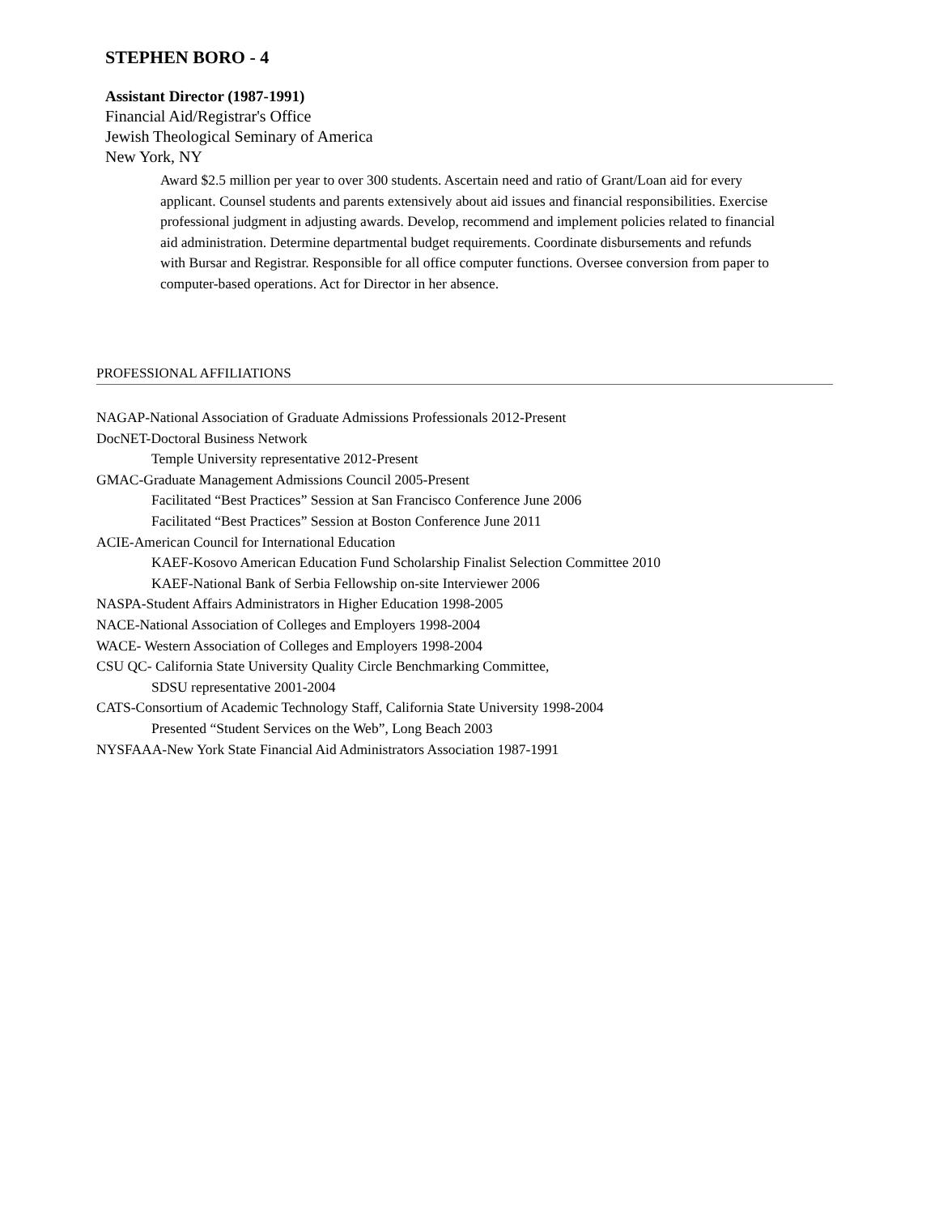STEPHEN BORO - 4
Assistant Director (1987-1991)
Financial Aid/Registrar's Office
Jewish Theological Seminary of America
New York, NY
Award $2.5 million per year to over 300 students. Ascertain need and ratio of Grant/Loan aid for every applicant. Counsel students and parents extensively about aid issues and financial responsibilities. Exercise professional judgment in adjusting awards. Develop, recommend and implement policies related to financial aid administration. Determine departmental budget requirements. Coordinate disbursements and refunds with Bursar and Registrar. Responsible for all office computer functions. Oversee conversion from paper to computer-based operations. Act for Director in her absence.
PROFESSIONAL AFFILIATIONS
NAGAP-National Association of Graduate Admissions Professionals 2012-Present
DocNET-Doctoral Business Network
Temple University representative 2012-Present
GMAC-Graduate Management Admissions Council 2005-Present
Facilitated “Best Practices” Session at San Francisco Conference June 2006
Facilitated “Best Practices” Session at Boston Conference June 2011
ACIE-American Council for International Education
KAEF-Kosovo American Education Fund Scholarship Finalist Selection Committee 2010
KAEF-National Bank of Serbia Fellowship on-site Interviewer 2006
NASPA-Student Affairs Administrators in Higher Education 1998-2005
NACE-National Association of Colleges and Employers 1998-2004
WACE- Western Association of Colleges and Employers 1998-2004
CSU QC- California State University Quality Circle Benchmarking Committee,
SDSU representative 2001-2004
CATS-Consortium of Academic Technology Staff, California State University 1998-2004
Presented “Student Services on the Web”, Long Beach 2003
NYSFAAA-New York State Financial Aid Administrators Association 1987-1991